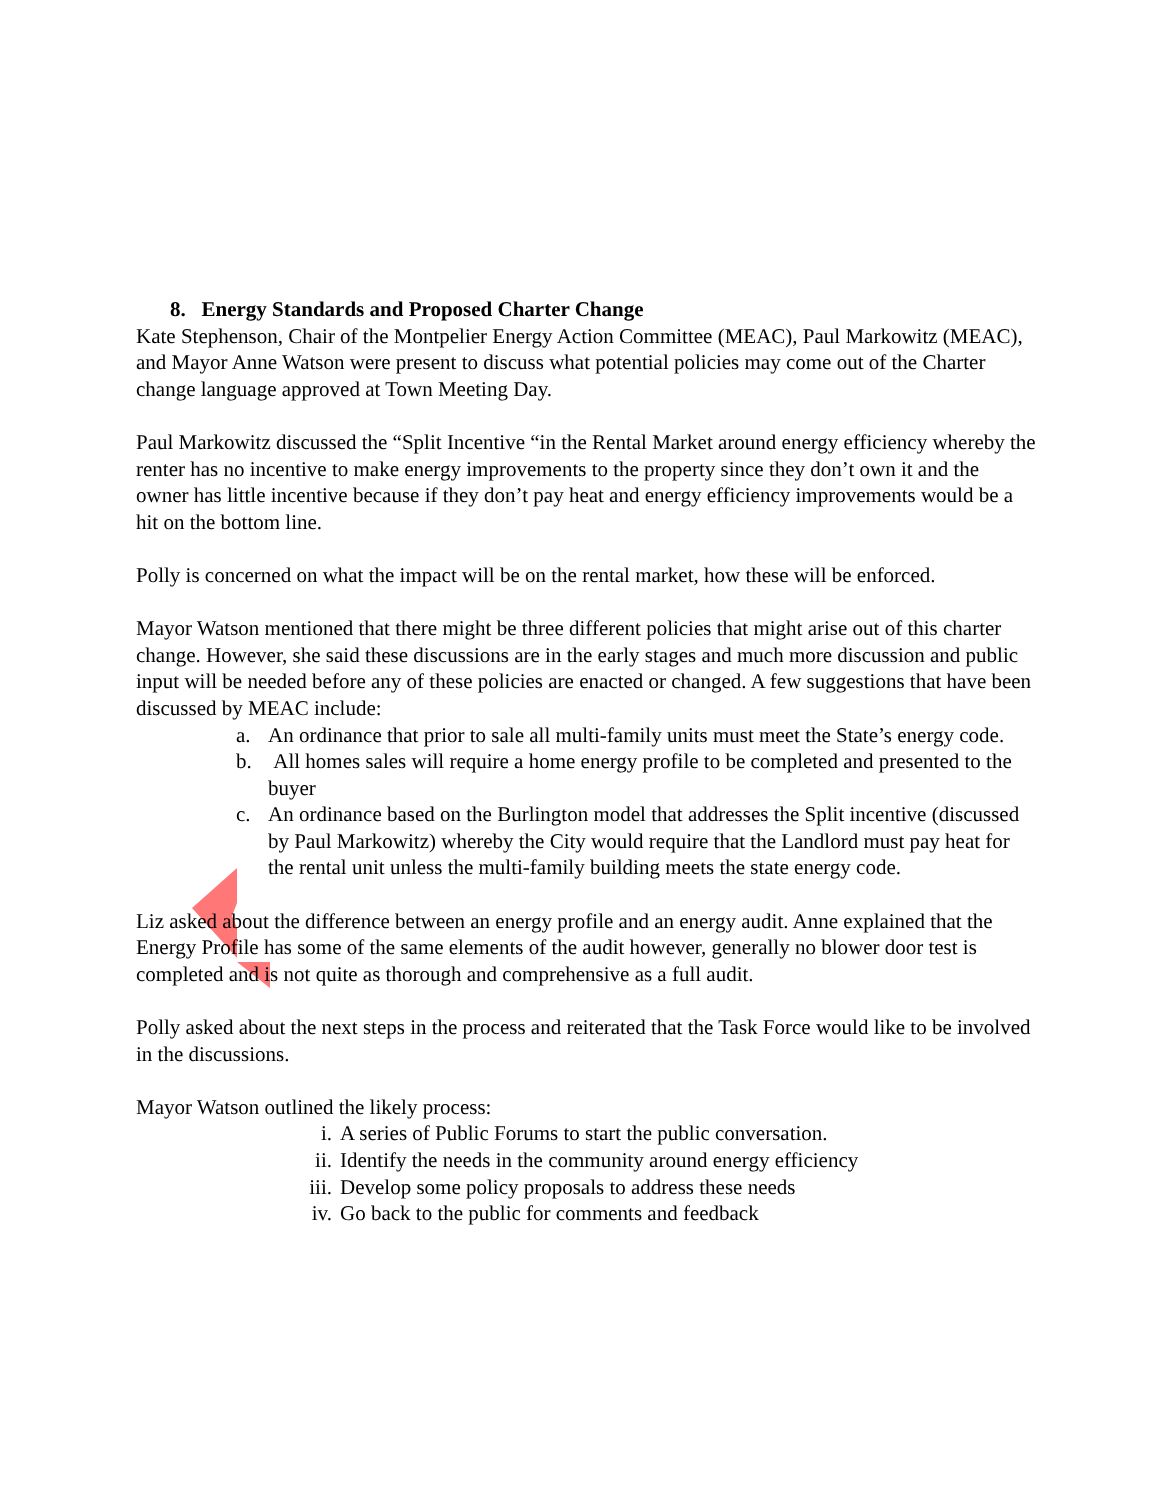8. Energy Standards and Proposed Charter Change
Kate Stephenson, Chair of the Montpelier Energy Action Committee (MEAC), Paul Markowitz (MEAC), and Mayor Anne Watson were present to discuss what potential policies may come out of the Charter change language approved at Town Meeting Day.
Paul Markowitz discussed the “Split Incentive “in the Rental Market around energy efficiency whereby the renter has no incentive to make energy improvements to the property since they don’t own it and the owner has little incentive because if they don’t pay heat and energy efficiency improvements would be a hit on the bottom line.
Polly is concerned on what the impact will be on the rental market, how these will be enforced.
Mayor Watson mentioned that there might be three different policies that might arise out of this charter change. However, she said these discussions are in the early stages and much more discussion and public input will be needed before any of these policies are enacted or changed. A few suggestions that have been discussed by MEAC include:
a. An ordinance that prior to sale all multi-family units must meet the State’s energy code.
b. All homes sales will require a home energy profile to be completed and presented to the buyer
c. An ordinance based on the Burlington model that addresses the Split incentive (discussed by Paul Markowitz) whereby the City would require that the Landlord must pay heat for the rental unit unless the multi-family building meets the state energy code.
Liz asked about the difference between an energy profile and an energy audit. Anne explained that the Energy Profile has some of the same elements of the audit however, generally no blower door test is completed and is not quite as thorough and comprehensive as a full audit.
Polly asked about the next steps in the process and reiterated that the Task Force would like to be involved in the discussions.
Mayor Watson outlined the likely process:
i. A series of Public Forums to start the public conversation.
ii. Identify the needs in the community around energy efficiency
iii. Develop some policy proposals to address these needs
iv. Go back to the public for comments and feedback